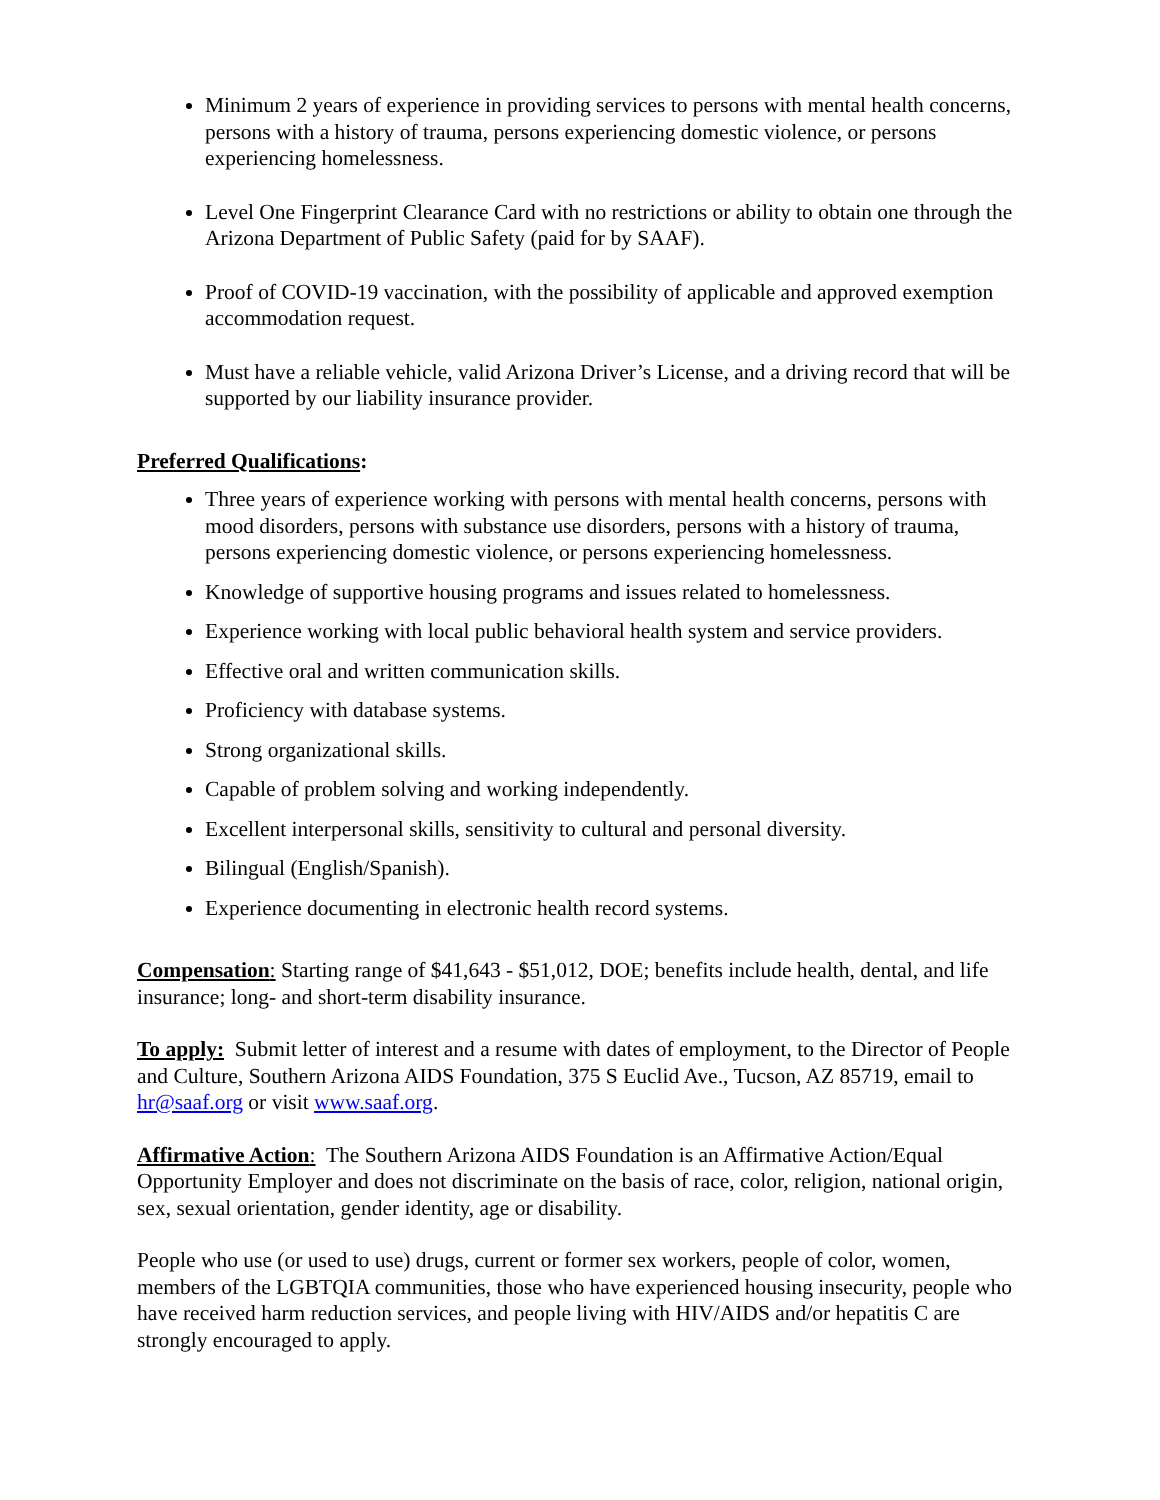Minimum 2 years of experience in providing services to persons with mental health concerns, persons with a history of trauma, persons experiencing domestic violence, or persons experiencing homelessness.
Level One Fingerprint Clearance Card with no restrictions or ability to obtain one through the Arizona Department of Public Safety (paid for by SAAF).
Proof of COVID-19 vaccination, with the possibility of applicable and approved exemption accommodation request.
Must have a reliable vehicle, valid Arizona Driver’s License, and a driving record that will be supported by our liability insurance provider.
Preferred Qualifications:
Three years of experience working with persons with mental health concerns, persons with mood disorders, persons with substance use disorders, persons with a history of trauma, persons experiencing domestic violence, or persons experiencing homelessness.
Knowledge of supportive housing programs and issues related to homelessness.
Experience working with local public behavioral health system and service providers.
Effective oral and written communication skills.
Proficiency with database systems.
Strong organizational skills.
Capable of problem solving and working independently.
Excellent interpersonal skills, sensitivity to cultural and personal diversity.
Bilingual (English/Spanish).
Experience documenting in electronic health record systems.
Compensation: Starting range of $41,643 - $51,012, DOE; benefits include health, dental, and life insurance; long- and short-term disability insurance.
To apply: Submit letter of interest and a resume with dates of employment, to the Director of People and Culture, Southern Arizona AIDS Foundation, 375 S Euclid Ave., Tucson, AZ 85719, email to hr@saaf.org or visit www.saaf.org.
Affirmative Action: The Southern Arizona AIDS Foundation is an Affirmative Action/Equal Opportunity Employer and does not discriminate on the basis of race, color, religion, national origin, sex, sexual orientation, gender identity, age or disability.
People who use (or used to use) drugs, current or former sex workers, people of color, women, members of the LGBTQIA communities, those who have experienced housing insecurity, people who have received harm reduction services, and people living with HIV/AIDS and/or hepatitis C are strongly encouraged to apply.